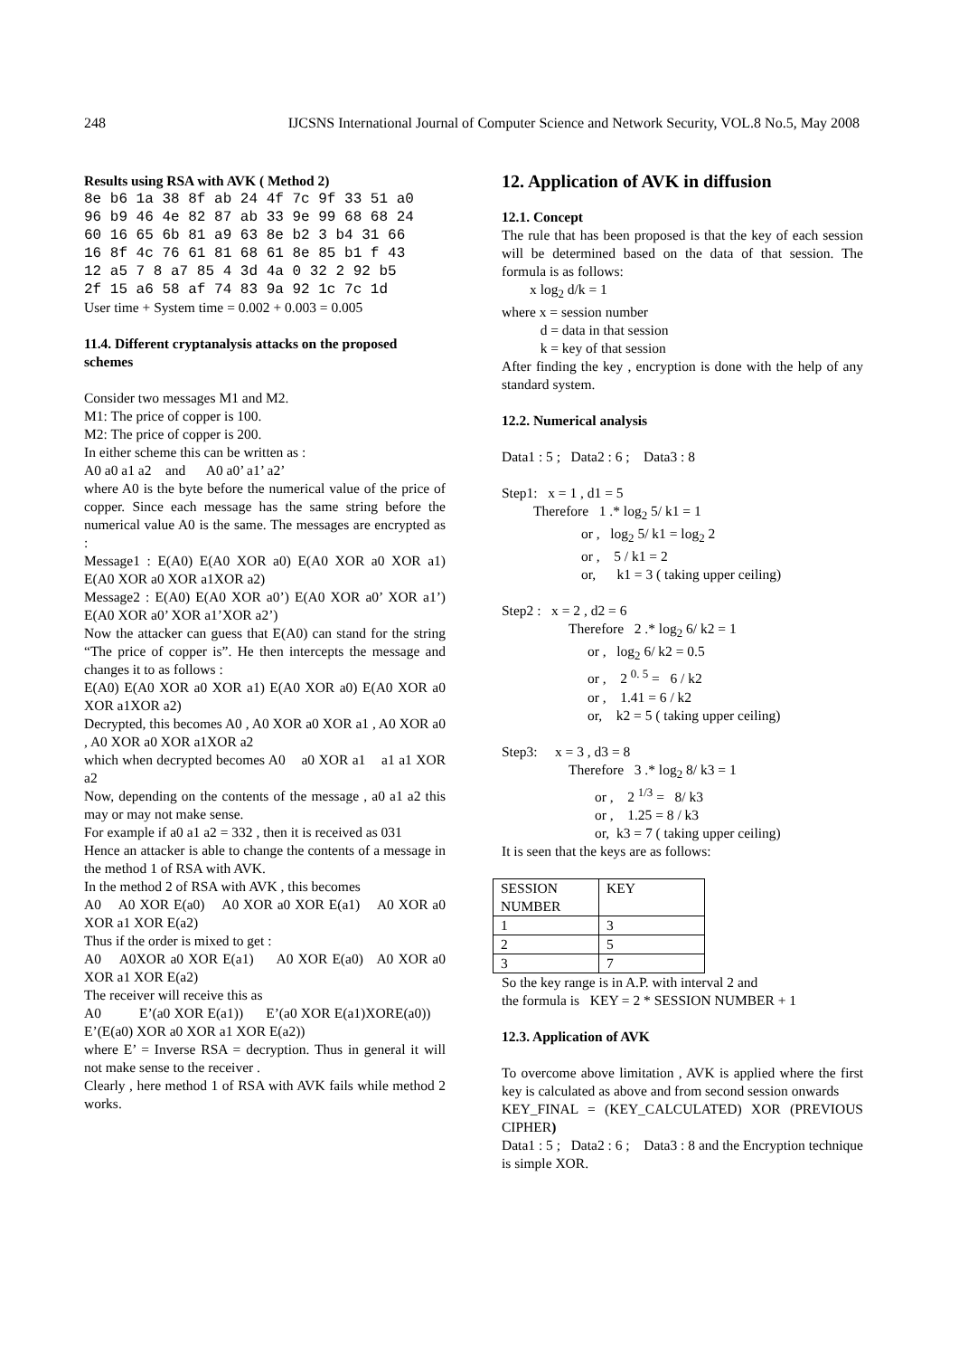248 IJCSNS International Journal of Computer Science and Network Security, VOL.8 No.5, May 2008
Results using RSA with AVK ( Method 2)
8e b6 1a 38 8f ab 24 4f 7c 9f 33 51 a0
96 b9 46 4e 82 87 ab 33 9e 99 68 68 24
60 16 65 6b 81 a9 63 8e b2 3 b4 31 66
16 8f 4c 76 61 81 68 61 8e 85 b1 f 43
12 a5 7 8 a7 85 4 3d 4a 0 32 2 92 b5
2f 15 a6 58 af 74 83 9a 92 1c 7c 1d
User time + System time = 0.002 + 0.003 = 0.005
11.4. Different cryptanalysis attacks on the proposed schemes
Consider two messages M1 and M2.
M1: The price of copper is 100.
M2: The price of copper is 200.
In either scheme this can be written as :
A0 a0 a1 a2 and A0 a0’ a1’ a2’
where A0 is the byte before the numerical value of the price of copper. Since each message has the same string before the numerical value A0 is the same. The messages are encrypted as :
Message1 : E(A0) E(A0 XOR a0) E(A0 XOR a0 XOR a1) E(A0 XOR a0 XOR a1XOR a2)
Message2 : E(A0) E(A0 XOR a0’) E(A0 XOR a0’ XOR a1’) E(A0 XOR a0’ XOR a1’XOR a2’)
Now the attacker can guess that E(A0) can stand for the string “The price of copper is”. He then intercepts the message and changes it to as follows :
E(A0) E(A0 XOR a0 XOR a1) E(A0 XOR a0) E(A0 XOR a0 XOR a1XOR a2)
Decrypted, this becomes A0 , A0 XOR a0 XOR a1 , A0 XOR a0 , A0 XOR a0 XOR a1XOR a2
which when decrypted becomes A0 a0 XOR a1 a1 a1 XOR a2
Now, depending on the contents of the message , a0 a1 a2 this may or may not make sense.
For example if a0 a1 a2 = 332 , then it is received as 031
Hence an attacker is able to change the contents of a message in the method 1 of RSA with AVK.
In the method 2 of RSA with AVK , this becomes
A0 A0 XOR E(a0) A0 XOR a0 XOR E(a1) A0 XOR a0 XOR a1 XOR E(a2)
Thus if the order is mixed to get :
A0 A0XOR a0 XOR E(a1) A0 XOR E(a0) A0 XOR a0 XOR a1 XOR E(a2)
The receiver will receive this as
A0 E’(a0 XOR E(a1)) E’(a0 XOR E(a1)XORE(a0)) E’(E(a0) XOR a0 XOR a1 XOR E(a2))
where E’ = Inverse RSA = decryption. Thus in general it will not make sense to the receiver .
Clearly , here method 1 of RSA with AVK fails while method 2 works.
12. Application of AVK in diffusion
12.1. Concept
The rule that has been proposed is that the key of each session will be determined based on the data of that session. The formula is as follows:
x log<sub>2</sub> d/k = 1
where x = session number
d = data in that session
k = key of that session
After finding the key , encryption is done with the help of any standard system.
12.2. Numerical analysis
Data1 : 5 ; Data2 : 6 ; Data3 : 8
Step1: x = 1 , d1 = 5
Therefore 1 .* log<sub>2</sub> 5/ k1 = 1
or , log<sub>2</sub> 5/ k1 = log<sub>2</sub> 2
or , 5 / k1 = 2
or, k1 = 3 ( taking upper ceiling)
Step2 : x = 2 , d2 = 6
Therefore 2 .* log<sub>2</sub> 6/ k2 = 1
or , log<sub>2</sub> 6/ k2 = 0.5
or , 2 <sup>0. 5</sup> = 6 / k2
or , 1.41 = 6 / k2
or, k2 = 5 ( taking upper ceiling)
Step3: x = 3 , d3 = 8
Therefore 3 .* log<sub>2</sub> 8/ k3 = 1
or , 2 <sup>1/3</sup> = 8/ k3
or , 1.25 = 8 / k3
or, k3 = 7 ( taking upper ceiling)
It is seen that the keys are as follows:
| SESSION NUMBER | KEY |
| 1 | 3 |
| 2 | 5 |
| 3 | 7 |
So the key range is in A.P. with interval 2 and
the formula is KEY = 2 * SESSION NUMBER + 1
12.3. Application of AVK
To overcome above limitation , AVK is applied where the first key is calculated as above and from second session onwards
KEY_FINAL = (KEY_CALCULATED) XOR (PREVIOUS CIPHER)
Data1 : 5 ; Data2 : 6 ; Data3 : 8 and the Encryption technique is simple XOR.